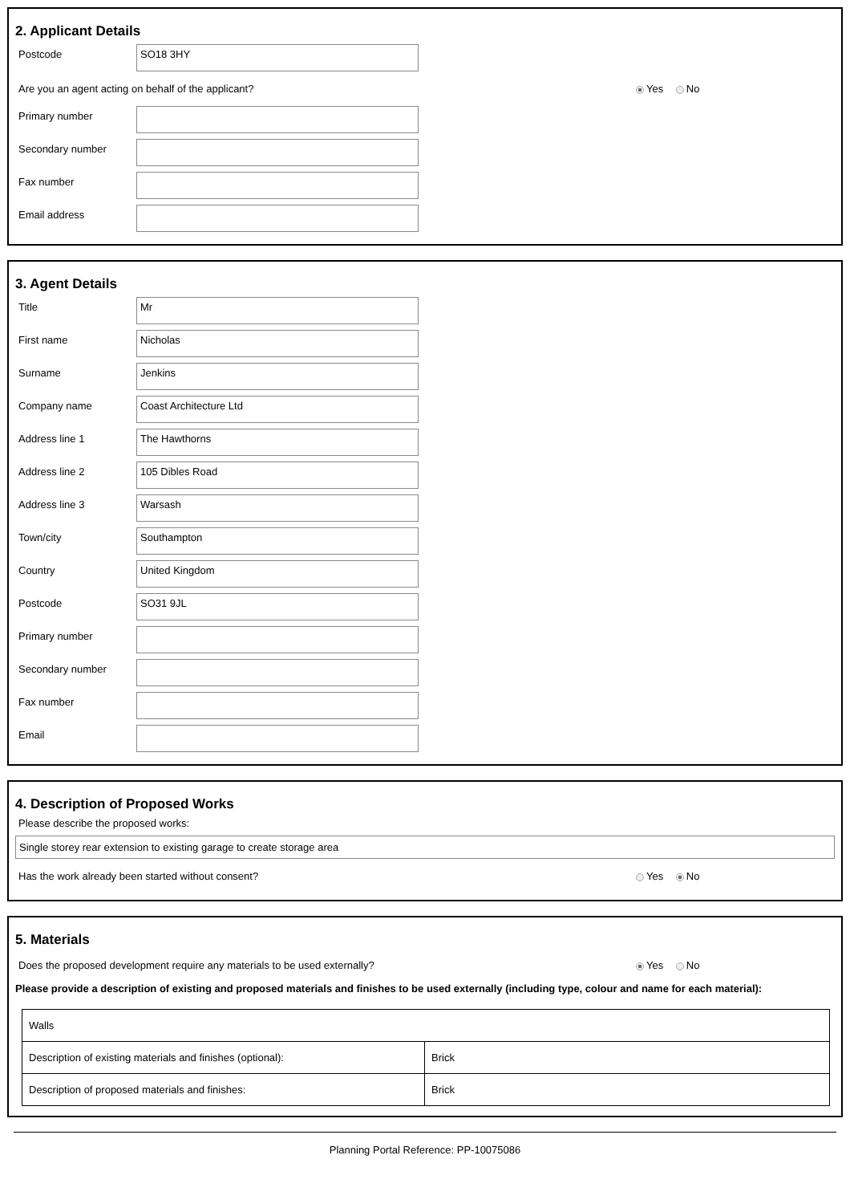2. Applicant Details
Postcode
SO18 3HY
Are you an agent acting on behalf of the applicant? Yes No
Primary number
Secondary number
Fax number
Email address
3. Agent Details
Title
Mr
First name
Nicholas
Surname
Jenkins
Company name
Coast Architecture Ltd
Address line 1
The Hawthorns
Address line 2
105 Dibles Road
Address line 3
Warsash
Town/city
Southampton
Country
United Kingdom
Postcode
SO31 9JL
Primary number
Secondary number
Fax number
Email
4. Description of Proposed Works
Please describe the proposed works:
Single storey rear extension to existing garage to create storage area
Has the work already been started without consent? Yes No
5. Materials
Does the proposed development require any materials to be used externally? Yes No
Please provide a description of existing and proposed materials and finishes to be used externally (including type, colour and name for each material):
| Walls | |
| Description of existing materials and finishes (optional): | Brick |
| Description of proposed materials and finishes: | Brick |
Planning Portal Reference: PP-10075086